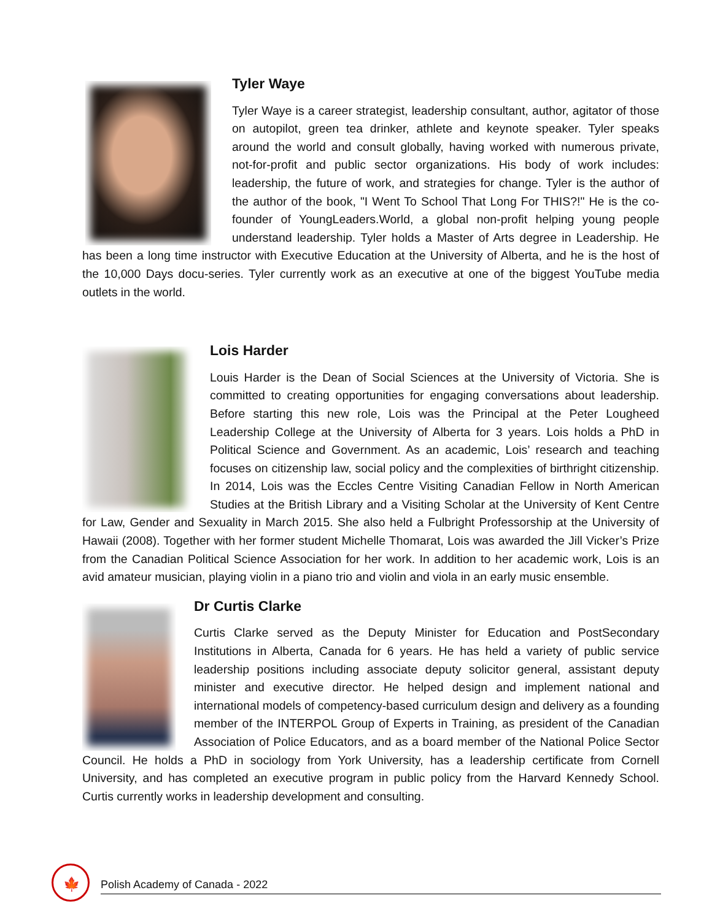Tyler Waye
Tyler Waye is a career strategist, leadership consultant, author, agitator of those on autopilot, green tea drinker, athlete and keynote speaker. Tyler speaks around the world and consult globally, having worked with numerous private, not-for-profit and public sector organizations. His body of work includes: leadership, the future of work, and strategies for change. Tyler is the author of the author of the book, "I Went To School That Long For THIS?!" He is the co-founder of YoungLeaders.World, a global non-profit helping young people understand leadership. Tyler holds a Master of Arts degree in Leadership. He has been a long time instructor with Executive Education at the University of Alberta, and he is the host of the 10,000 Days docu-series. Tyler currently work as an executive at one of the biggest YouTube media outlets in the world.
Lois Harder
Louis Harder is the Dean of Social Sciences at the University of Victoria. She is committed to creating opportunities for engaging conversations about leadership. Before starting this new role, Lois was the Principal at the Peter Lougheed Leadership College at the University of Alberta for 3 years. Lois holds a PhD in Political Science and Government. As an academic, Lois’ research and teaching focuses on citizenship law, social policy and the complexities of birthright citizenship. In 2014, Lois was the Eccles Centre Visiting Canadian Fellow in North American Studies at the British Library and a Visiting Scholar at the University of Kent Centre for Law, Gender and Sexuality in March 2015. She also held a Fulbright Professorship at the University of Hawaii (2008). Together with her former student Michelle Thomarat, Lois was awarded the Jill Vicker’s Prize from the Canadian Political Science Association for her work. In addition to her academic work, Lois is an avid amateur musician, playing violin in a piano trio and violin and viola in an early music ensemble.
Dr Curtis Clarke
Curtis Clarke served as the Deputy Minister for Education and PostSecondary Institutions in Alberta, Canada for 6 years. He has held a variety of public service leadership positions including associate deputy solicitor general, assistant deputy minister and executive director. He helped design and implement national and international models of competency-based curriculum design and delivery as a founding member of the INTERPOL Group of Experts in Training, as president of the Canadian Association of Police Educators, and as a board member of the National Police Sector Council. He holds a PhD in sociology from York University, has a leadership certificate from Cornell University, and has completed an executive program in public policy from the Harvard Kennedy School. Curtis currently works in leadership development and consulting.
🍁
Polish Academy of Canada - 2022